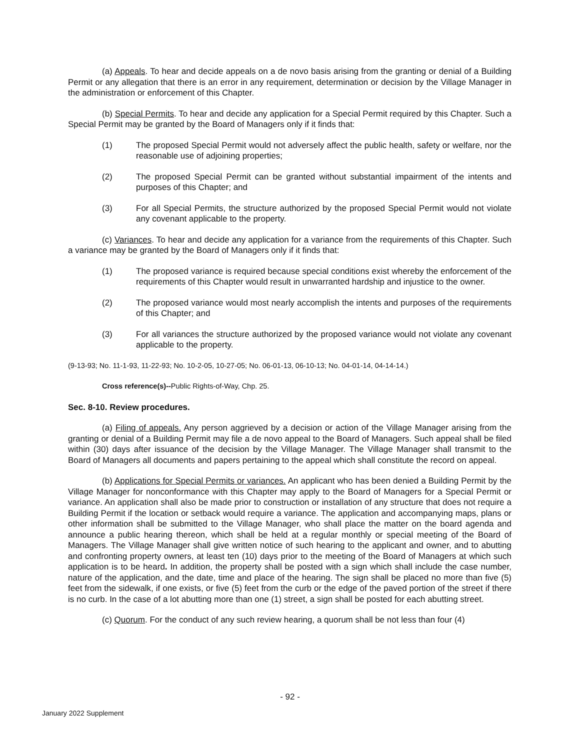(a) Appeals. To hear and decide appeals on a de novo basis arising from the granting or denial of a Building Permit or any allegation that there is an error in any requirement, determination or decision by the Village Manager in the administration or enforcement of this Chapter.
(b) Special Permits. To hear and decide any application for a Special Permit required by this Chapter. Such a Special Permit may be granted by the Board of Managers only if it finds that:
(1) The proposed Special Permit would not adversely affect the public health, safety or welfare, nor the reasonable use of adjoining properties;
(2) The proposed Special Permit can be granted without substantial impairment of the intents and purposes of this Chapter; and
(3) For all Special Permits, the structure authorized by the proposed Special Permit would not violate any covenant applicable to the property.
(c) Variances. To hear and decide any application for a variance from the requirements of this Chapter. Such a variance may be granted by the Board of Managers only if it finds that:
(1) The proposed variance is required because special conditions exist whereby the enforcement of the requirements of this Chapter would result in unwarranted hardship and injustice to the owner.
(2) The proposed variance would most nearly accomplish the intents and purposes of the requirements of this Chapter; and
(3) For all variances the structure authorized by the proposed variance would not violate any covenant applicable to the property.
(9-13-93; No. 11-1-93, 11-22-93; No. 10-2-05, 10-27-05; No. 06-01-13, 06-10-13; No. 04-01-14, 04-14-14.)
Cross reference(s)--Public Rights-of-Way, Chp. 25.
Sec. 8-10. Review procedures.
(a) Filing of appeals. Any person aggrieved by a decision or action of the Village Manager arising from the granting or denial of a Building Permit may file a de novo appeal to the Board of Managers. Such appeal shall be filed within (30) days after issuance of the decision by the Village Manager. The Village Manager shall transmit to the Board of Managers all documents and papers pertaining to the appeal which shall constitute the record on appeal.
(b) Applications for Special Permits or variances. An applicant who has been denied a Building Permit by the Village Manager for nonconformance with this Chapter may apply to the Board of Managers for a Special Permit or variance. An application shall also be made prior to construction or installation of any structure that does not require a Building Permit if the location or setback would require a variance. The application and accompanying maps, plans or other information shall be submitted to the Village Manager, who shall place the matter on the board agenda and announce a public hearing thereon, which shall be held at a regular monthly or special meeting of the Board of Managers. The Village Manager shall give written notice of such hearing to the applicant and owner, and to abutting and confronting property owners, at least ten (10) days prior to the meeting of the Board of Managers at which such application is to be heard. In addition, the property shall be posted with a sign which shall include the case number, nature of the application, and the date, time and place of the hearing. The sign shall be placed no more than five (5) feet from the sidewalk, if one exists, or five (5) feet from the curb or the edge of the paved portion of the street if there is no curb. In the case of a lot abutting more than one (1) street, a sign shall be posted for each abutting street.
(c) Quorum. For the conduct of any such review hearing, a quorum shall be not less than four (4)
- 92 -
January 2022 Supplement